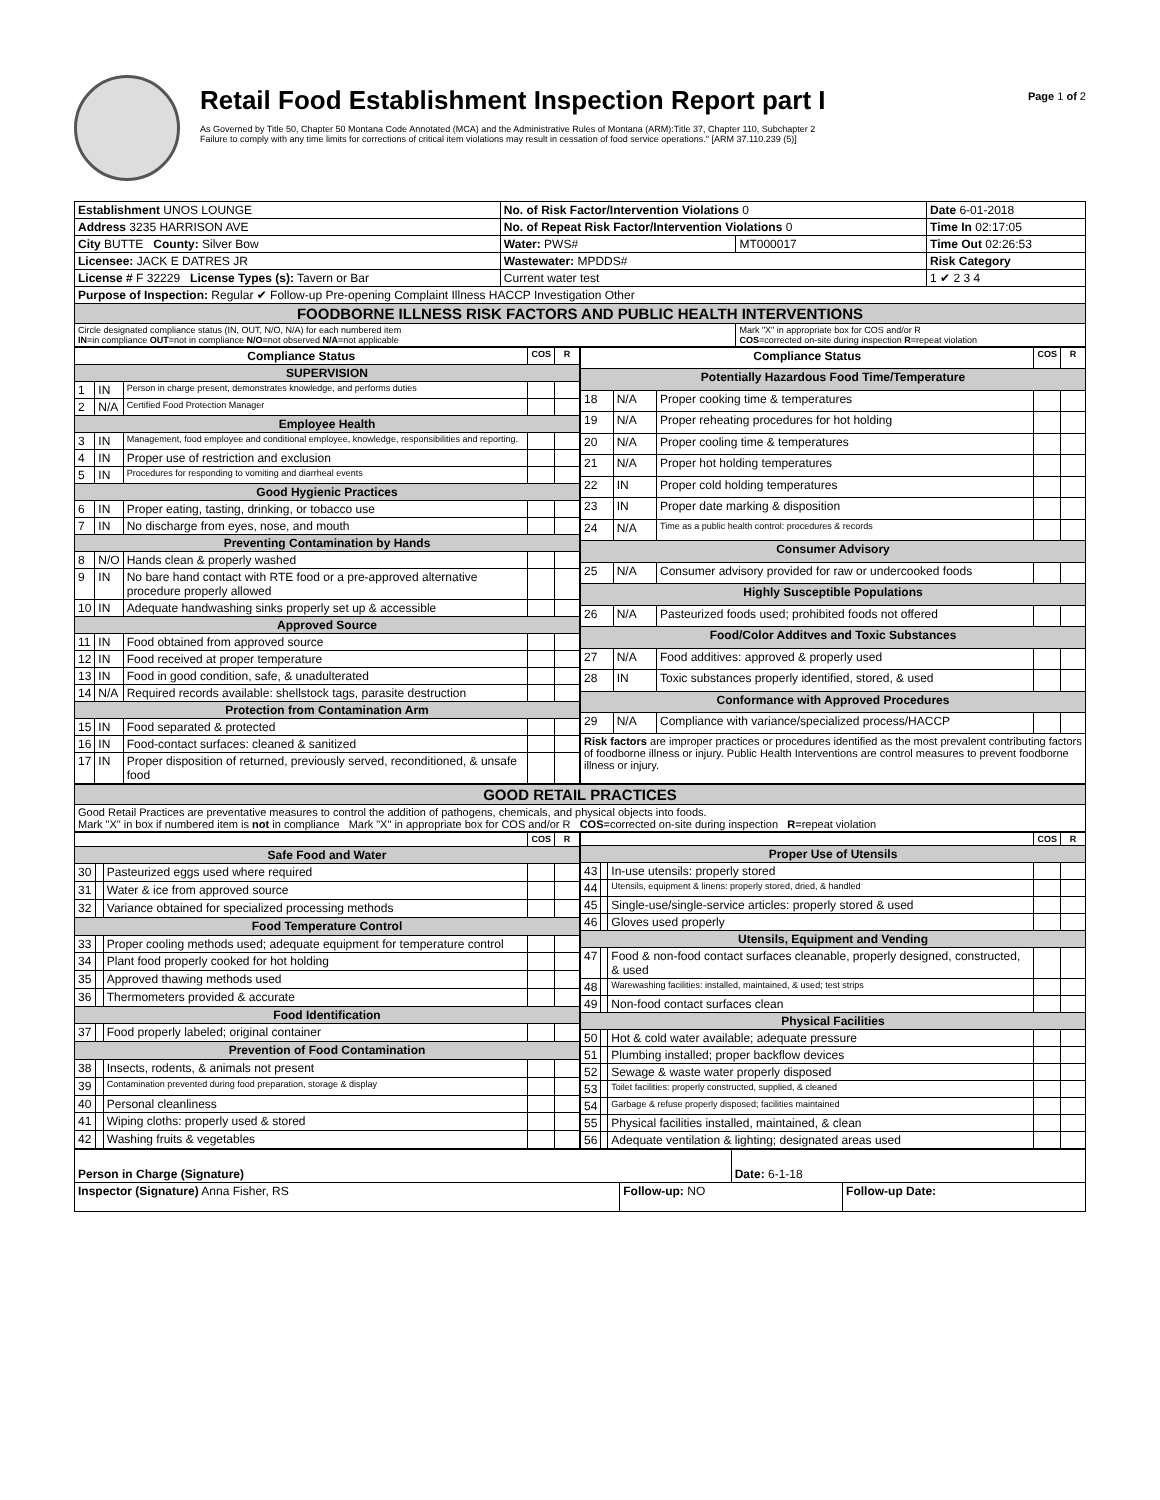Retail Food Establishment Inspection Report part I
As Governed by Title 50, Chapter 50 Montana Code Annotated (MCA) and the Administrative Rules of Montana (ARM):Title 37, Chapter 110, Subchapter 2
Failure to comply with any time limits for corrections of critical item violations may result in cessation of food service operations." [ARM 37.110.239 (5)]
Page 1 of 2
| Establishment UNOS LOUNGE | No. of Risk Factor/Intervention Violations 0 | | Date 6-01-2018 |
| Address 3235 HARRISON AVE | No. of Repeat Risk Factor/Intervention Violations 0 | | Time In 02:17:05 |
| City BUTTE County: Silver Bow | Water: PWS# | MT000017 | Time Out 02:26:53 |
| Licensee: JACK E DATRES JR | Wastewater: MPDDS# | | Risk Category |
| License # F 32229 License Types (s): Tavern or Bar | Current water test | | 1 ✔ 2 3 4 |
| Purpose of Inspection: Regular ✔ Follow-up Pre-opening Complaint Illness HACCP Investigation Other | | | |
| FOODBORNE ILLNESS RISK FACTORS AND PUBLIC HEALTH INTERVENTIONS | | | |
| Circle designated compliance status (IN, OUT, N/O, N/A) for each numbered item IN =in compliance OUT =not in compliance N/O =not observed N/A =not applicable | | Mark "X" in appropriate box for COS and/or R COS =corrected on-site during inspection R =repeat violation | |
| Compliance Status | | | COS | R |
| --- | --- | --- | --- | --- |
| SUPERVISION | | | | |
| 1 | IN | Person in charge present, demonstrates knowledge, and performs duties | | |
| 2 | N/A | Certified Food Protection Manager | | |
| Employee Health | | | | |
| 3 | IN | Management, food employee and conditional employee, knowledge, responsibilities and reporting. | | |
| 4 | IN | Proper use of restriction and exclusion | | |
| 5 | IN | Procedures for responding to vomiting and diarrheal events | | |
| Good Hygienic Practices | | | | |
| 6 | IN | Proper eating, tasting, drinking, or tobacco use | | |
| 7 | IN | No discharge from eyes, nose, and mouth | | |
| Preventing Contamination by Hands | | | | |
| 8 | N/O | Hands clean & properly washed | | |
| 9 | IN | No bare hand contact with RTE food or a pre-approved alternative procedure properly allowed | | |
| 10 | IN | Adequate handwashing sinks properly set up & accessible | | |
| Approved Source | | | | |
| 11 | IN | Food obtained from approved source | | |
| 12 | IN | Food received at proper temperature | | |
| 13 | IN | Food in good condition, safe, & unadulterated | | |
| 14 | N/A | Required records available: shellstock tags, parasite destruction | | |
| Protection from Contamination Arm | | | | |
| 15 | IN | Food separated & protected | | |
| 16 | IN | Food-contact surfaces: cleaned & sanitized | | |
| 17 | IN | Proper disposition of returned, previously served, reconditioned, & unsafe food | | |
| Compliance Status | | | COS | R |
| --- | --- | --- | --- | --- |
| Potentially Hazardous Food Time/Temperature | | | | |
| 18 | N/A | Proper cooking time & temperatures | | |
| 19 | N/A | Proper reheating procedures for hot holding | | |
| 20 | N/A | Proper cooling time & temperatures | | |
| 21 | N/A | Proper hot holding temperatures | | |
| 22 | IN | Proper cold holding temperatures | | |
| 23 | IN | Proper date marking & disposition | | |
| 24 | N/A | Time as a public health control: procedures & records | | |
| Consumer Advisory | | | | |
| 25 | N/A | Consumer advisory provided for raw or undercooked foods | | |
| Highly Susceptible Populations | | | | |
| 26 | N/A | Pasteurized foods used; prohibited foods not offered | | |
| Food/Color Additves and Toxic Substances | | | | |
| 27 | N/A | Food additives: approved & properly used | | |
| 28 | IN | Toxic substances properly identified, stored, & used | | |
| Conformance with Approved Procedures | | | | |
| 29 | N/A | Compliance with variance/specialized process/HACCP | | |
| Risk factors are improper practices or procedures identified as the most prevalent contributing factors of foodborne illness or injury. Public Health Interventions are control measures to prevent foodborne illness or injury. | | | | |
| GOOD RETAIL PRACTICES |
| Good Retail Practices are preventative measures to control the addition of pathogens, chemicals, and physical objects into foods. Mark "X" in box if numbered item is not in compliance Mark "X" in appropriate box for COS and/or R COS =corrected on-site during inspection R =repeat violation |
| | | | COS | R |
| --- | --- | --- | --- | --- |
| Safe Food and Water | | | | |
| 30 | | Pasteurized eggs used where required | | |
| 31 | | Water & ice from approved source | | |
| 32 | | Variance obtained for specialized processing methods | | |
| Food Temperature Control | | | | |
| 33 | | Proper cooling methods used; adequate equipment for temperature control | | |
| 34 | | Plant food properly cooked for hot holding | | |
| 35 | | Approved thawing methods used | | |
| 36 | | Thermometers provided & accurate | | |
| Food Identification | | | | |
| 37 | | Food properly labeled; original container | | |
| Prevention of Food Contamination | | | | |
| 38 | | Insects, rodents, & animals not present | | |
| 39 | | Contamination prevented during food preparation, storage & display | | |
| 40 | | Personal cleanliness | | |
| 41 | | Wiping cloths: properly used & stored | | |
| 42 | | Washing fruits & vegetables | | |
| | | | COS | R |
| --- | --- | --- | --- | --- |
| Proper Use of Utensils | | | | |
| 43 | | In-use utensils: properly stored | | |
| 44 | | Utensils, equipment & linens: properly stored, dried, & handled | | |
| 45 | | Single-use/single-service articles: properly stored & used | | |
| 46 | | Gloves used properly | | |
| Utensils, Equipment and Vending | | | | |
| 47 | | Food & non-food contact surfaces cleanable, properly designed, constructed, & used | | |
| 48 | | Warewashing facilities: installed, maintained, & used; test strips | | |
| 49 | | Non-food contact surfaces clean | | |
| Physical Facilities | | | | |
| 50 | | Hot & cold water available; adequate pressure | | |
| 51 | | Plumbing installed; proper backflow devices | | |
| 52 | | Sewage & waste water properly disposed | | |
| 53 | | Toilet facilities: properly constructed, supplied, & cleaned | | |
| 54 | | Garbage & refuse properly disposed; facilities maintained | | |
| 55 | | Physical facilities installed, maintained, & clean | | |
| 56 | | Adequate ventilation & lighting; designated areas used | | |
| Person in Charge (Signature) | | Date: 6-1-18 | |
| Inspector (Signature) Anna Fisher, RS | Follow-up: NO | | Follow-up Date: |